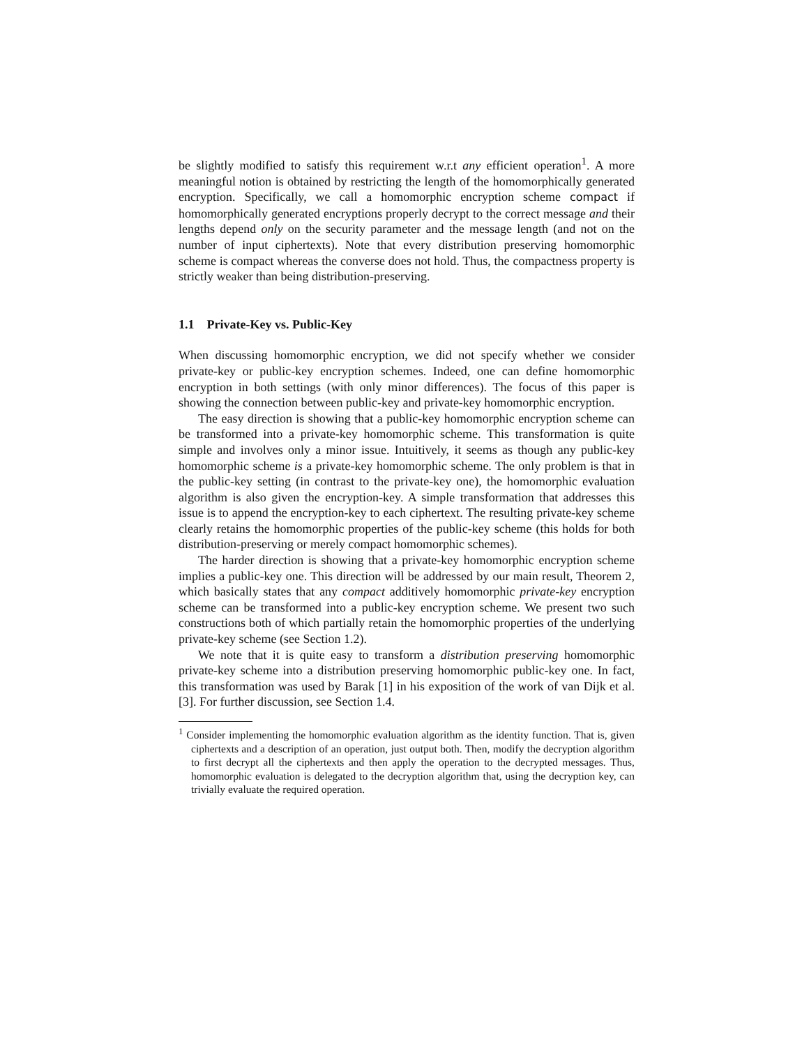be slightly modified to satisfy this requirement w.r.t any efficient operation<sup>1</sup>. A more meaningful notion is obtained by restricting the length of the homomorphically generated encryption. Specifically, we call a homomorphic encryption scheme compact if homomorphically generated encryptions properly decrypt to the correct message and their lengths depend only on the security parameter and the message length (and not on the number of input ciphertexts). Note that every distribution preserving homomorphic scheme is compact whereas the converse does not hold. Thus, the compactness property is strictly weaker than being distribution-preserving.
1.1 Private-Key vs. Public-Key
When discussing homomorphic encryption, we did not specify whether we consider private-key or public-key encryption schemes. Indeed, one can define homomorphic encryption in both settings (with only minor differences). The focus of this paper is showing the connection between public-key and private-key homomorphic encryption.
The easy direction is showing that a public-key homomorphic encryption scheme can be transformed into a private-key homomorphic scheme. This transformation is quite simple and involves only a minor issue. Intuitively, it seems as though any public-key homomorphic scheme is a private-key homomorphic scheme. The only problem is that in the public-key setting (in contrast to the private-key one), the homomorphic evaluation algorithm is also given the encryption-key. A simple transformation that addresses this issue is to append the encryption-key to each ciphertext. The resulting private-key scheme clearly retains the homomorphic properties of the public-key scheme (this holds for both distribution-preserving or merely compact homomorphic schemes).
The harder direction is showing that a private-key homomorphic encryption scheme implies a public-key one. This direction will be addressed by our main result, Theorem 2, which basically states that any compact additively homomorphic private-key encryption scheme can be transformed into a public-key encryption scheme. We present two such constructions both of which partially retain the homomorphic properties of the underlying private-key scheme (see Section 1.2).
We note that it is quite easy to transform a distribution preserving homomorphic private-key scheme into a distribution preserving homomorphic public-key one. In fact, this transformation was used by Barak [1] in his exposition of the work of van Dijk et al. [3]. For further discussion, see Section 1.4.
<sup>1</sup> Consider implementing the homomorphic evaluation algorithm as the identity function. That is, given ciphertexts and a description of an operation, just output both. Then, modify the decryption algorithm to first decrypt all the ciphertexts and then apply the operation to the decrypted messages. Thus, homomorphic evaluation is delegated to the decryption algorithm that, using the decryption key, can trivially evaluate the required operation.